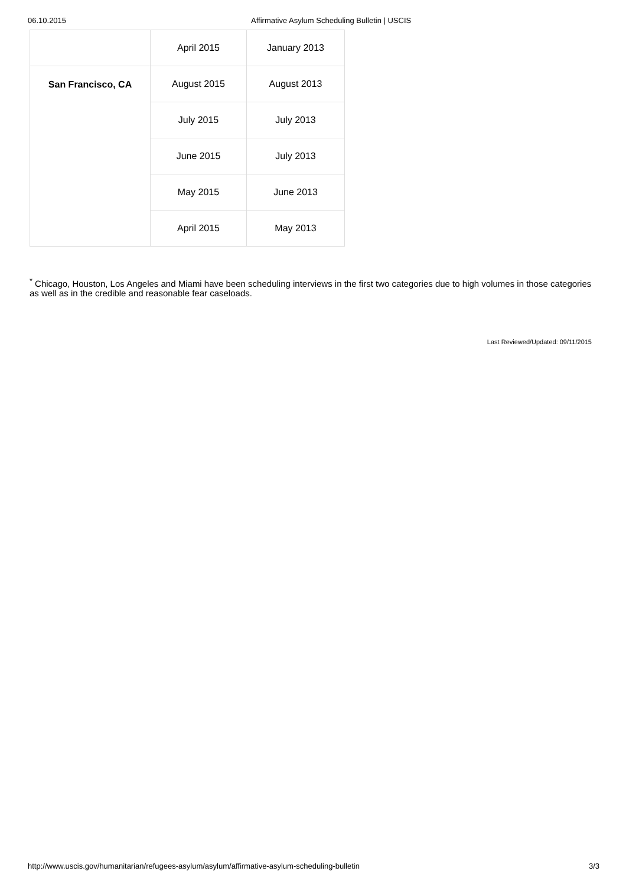06.10.2015 Affirmative Asylum Scheduling Bulletin | USCIS
| | April 2015 | January 2013 |
| San Francisco, CA | August 2015 | August 2013 |
| | July 2015 | July 2013 |
| | June 2015 | July 2013 |
| | May 2015 | June 2013 |
| | April 2015 | May 2013 |
<sup>*</sup> Chicago, Houston, Los Angeles and Miami have been scheduling interviews in the first two categories due to high volumes in those categories as well as in the credible and reasonable fear caseloads.
Last Reviewed/Updated: 09/11/2015
http://www.uscis.gov/humanitarian/refugees-asylum/asylum/affirmative-asylum-scheduling-bulletin 3/3